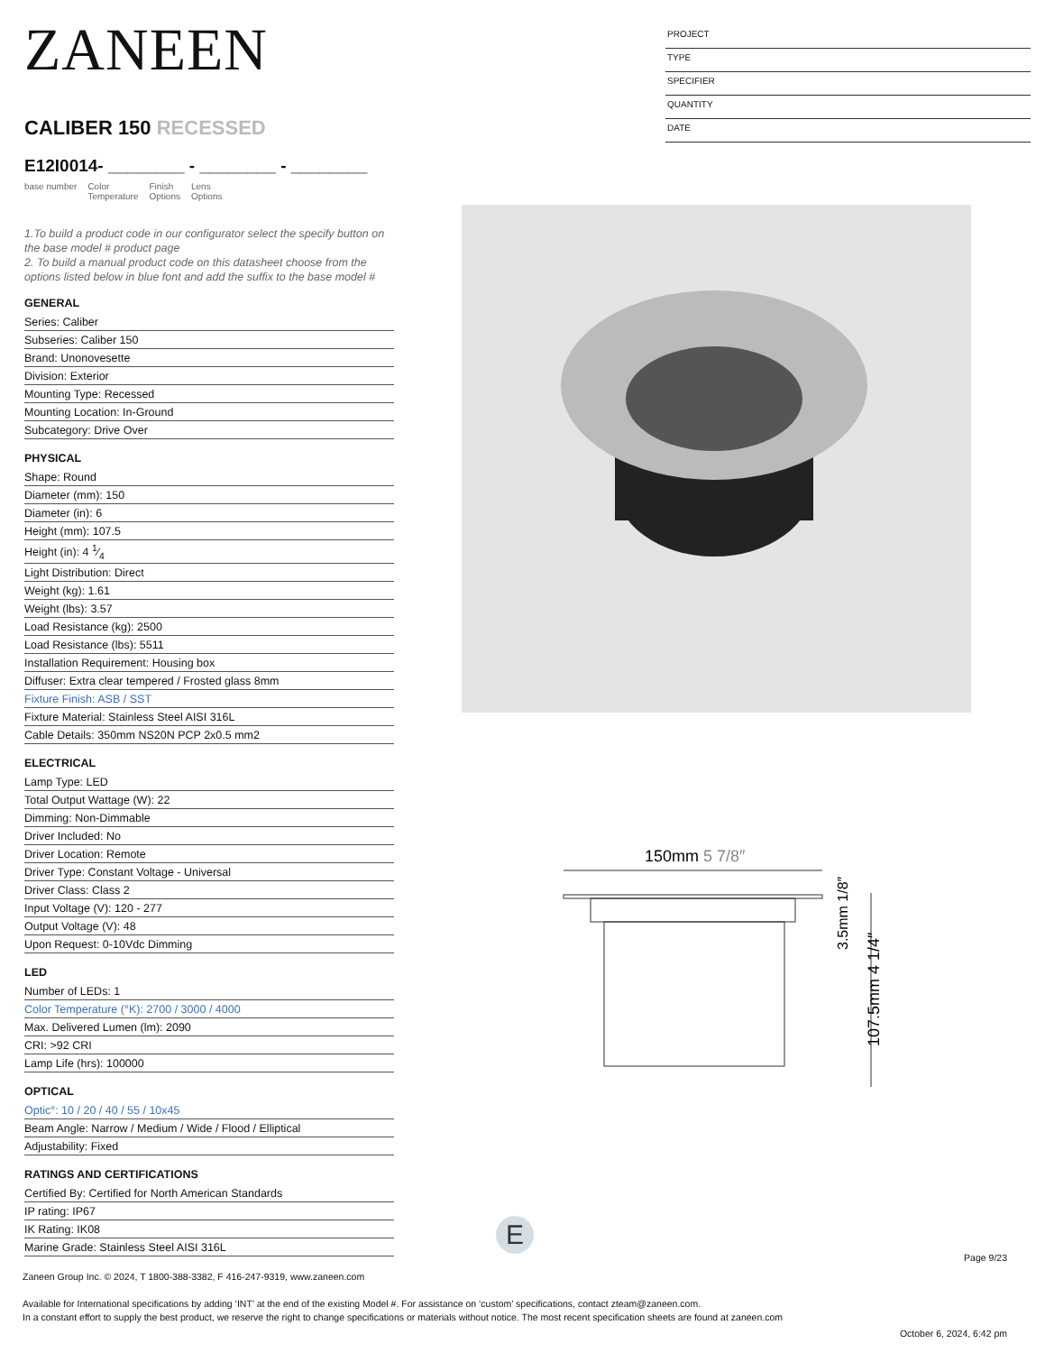ZANEEN
CALIBER 150 RECESSED
E12I0014- ________ - ________ - ________
base number Color
Temperature Finish
Options Lens
Options
1.To build a product code in our configurator select the specify button on the base model # product page
2. To build a manual product code on this datasheet choose from the options listed below in blue font and add the suffix to the base model #
GENERAL
Series: Caliber
Subseries: Caliber 150
Brand: Unonovesette
Division: Exterior
Mounting Type: Recessed
Mounting Location: In-Ground
Subcategory: Drive Over
PHYSICAL
Shape: Round
Diameter (mm): 150
Diameter (in): 6
Height (mm): 107.5
Height (in): 4 1⁄4
Light Distribution: Direct
Weight (kg): 1.61
Weight (lbs): 3.57
Load Resistance (kg): 2500
Load Resistance (lbs): 5511
Installation Requirement: Housing box
Diffuser: Extra clear tempered / Frosted glass 8mm
Fixture Finish: ASB / SST
Fixture Material: Stainless Steel AISI 316L
Cable Details: 350mm NS20N PCP 2x0.5 mm2
ELECTRICAL
Lamp Type: LED
Total Output Wattage (W): 22
Dimming: Non-Dimmable
Driver Included: No
Driver Location: Remote
Driver Type: Constant Voltage - Universal
Driver Class: Class 2
Input Voltage (V): 120 - 277
Output Voltage (V): 48
Upon Request: 0-10Vdc Dimming
LED
Number of LEDs: 1
Color Temperature (°K): 2700 / 3000 / 4000
Max. Delivered Lumen (lm): 2090
CRI: >92 CRI
Lamp Life (hrs): 100000
OPTICAL
Optic°: 10 / 20 / 40 / 55 / 10x45
Beam Angle: Narrow / Medium / Wide / Flood / Elliptical
Adjustability: Fixed
RATINGS AND CERTIFICATIONS
Certified By: Certified for North American Standards
IP rating: IP67
IK Rating: IK08
Marine Grade: Stainless Steel AISI 316L
PROJECT
TYPE
SPECIFIER
QUANTITY
DATE
150mm 5 7/8″
107.5mm 4 1/4″
3.5mm 1/8″
E
Page 9/23
Zaneen Group Inc. © 2024, T 1800-388-3382, F 416-247-9319, www.zaneen.com
Available for International specifications by adding ‘INT’ at the end of the existing Model #. For assistance on ‘custom’ specifications, contact zteam@zaneen.com.
In a constant effort to supply the best product, we reserve the right to change specifications or materials without notice. The most recent specification sheets are found at zaneen.com
October 6, 2024, 6:42 pm